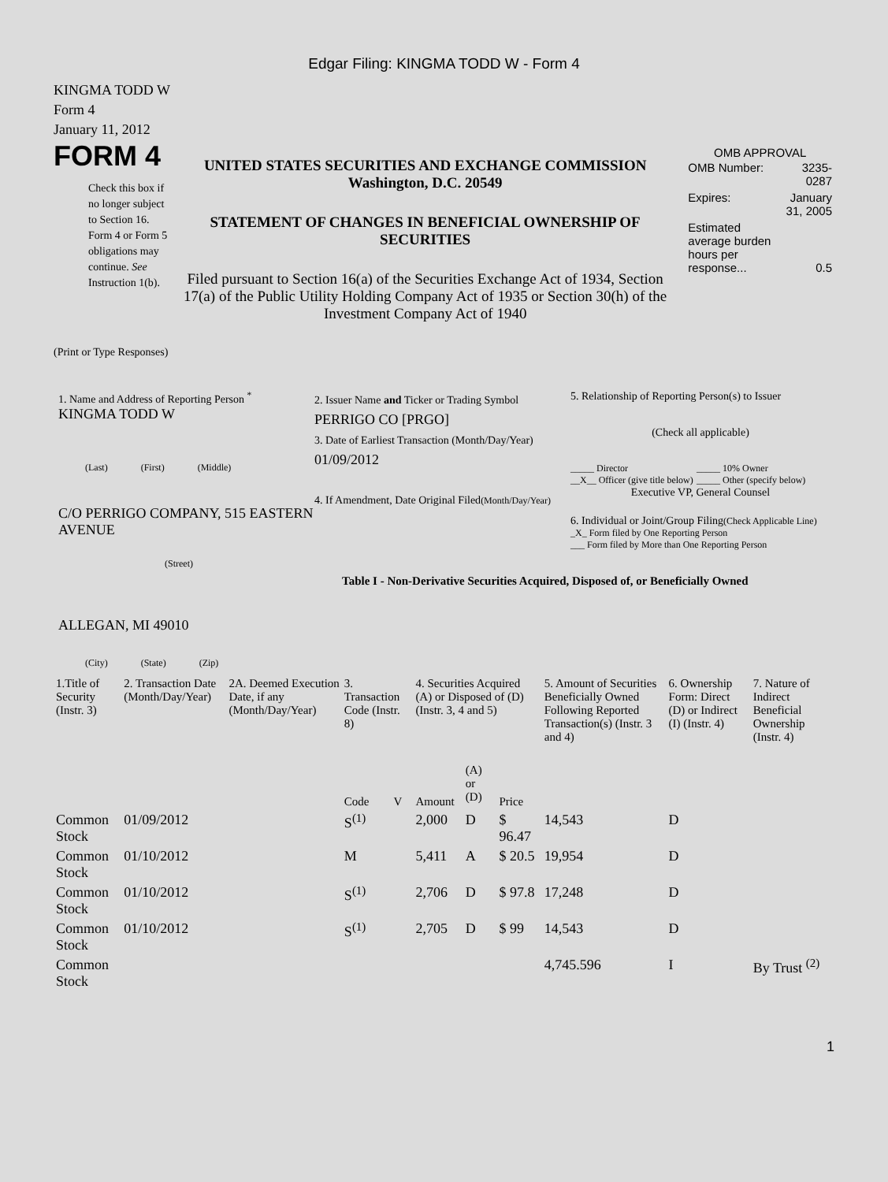Edgar Filing: KINGMA TODD W - Form 4
KINGMA TODD W
Form 4
January 11, 2012
FORM 4
Check this box if no longer subject to Section 16. Form 4 or Form 5 obligations may continue. See Instruction 1(b).
UNITED STATES SECURITIES AND EXCHANGE COMMISSION
Washington, D.C. 20549
STATEMENT OF CHANGES IN BENEFICIAL OWNERSHIP OF SECURITIES
Filed pursuant to Section 16(a) of the Securities Exchange Act of 1934, Section 17(a) of the Public Utility Holding Company Act of 1935 or Section 30(h) of the Investment Company Act of 1940
OMB APPROVAL
| OMB Number: | 3235-0287 |
| Expires: | January 31, 2005 |
| Estimated average burden hours per response... | 0.5 |
(Print or Type Responses)
1. Name and Address of Reporting Person <sup>*</sup>
KINGMA TODD W
(Last) (First) (Middle)
C/O PERRIGO COMPANY, 515 EASTERN AVENUE
(Street)
ALLEGAN, MI 49010
(City) (State) (Zip)
2. Issuer Name and Ticker or Trading Symbol
PERRIGO CO [PRGO]
3. Date of Earliest Transaction (Month/Day/Year)
01/09/2012
4. If Amendment, Date Original Filed(Month/Day/Year)
5. Relationship of Reporting Person(s) to Issuer
(Check all applicable)
_____ Director
__X__ Officer (give title below)
_____ 10% Owner
_____ Other (specify below)
Executive VP, General Counsel
6. Individual or Joint/Group Filing(Check Applicable Line)
_X_ Form filed by One Reporting Person
___ Form filed by More than One Reporting Person
Table I - Non-Derivative Securities Acquired, Disposed of, or Beneficially Owned
| 1.Title of Security (Instr. 3) | 2. Transaction Date (Month/Day/Year) | 2A. Deemed Execution Date, if any (Month/Day/Year) | 3. Transaction Code (Instr. 8) | | 4. Securities Acquired (A) or Disposed of (D) (Instr. 3, 4 and 5) | | | 5. Amount of Securities Beneficially Owned Following Reported Transaction(s) (Instr. 3 and 4) | 6. Ownership Form: Direct (D) or Indirect (I) (Instr. 4) | 7. Nature of Indirect Beneficial Ownership (Instr. 4) |
| --- | --- | --- | --- | --- | --- | --- | --- | --- | --- | --- |
| | | | Code | V | Amount | (A) or (D) | Price | | | |
| Common Stock | 01/09/2012 | | S<sup>(1)</sup> | | 2,000 | D | $ 96.47 | 14,543 | D | |
| Common Stock | 01/10/2012 | | M | | 5,411 | A | $ 20.5 | 19,954 | D | |
| Common Stock | 01/10/2012 | | S<sup>(1)</sup> | | 2,706 | D | $ 97.8 | 17,248 | D | |
| Common Stock | 01/10/2012 | | S<sup>(1)</sup> | | 2,705 | D | $ 99 | 14,543 | D | |
| Common Stock | | | | | | | | 4,745.596 | I | By Trust <sup>(2)</sup> |
1